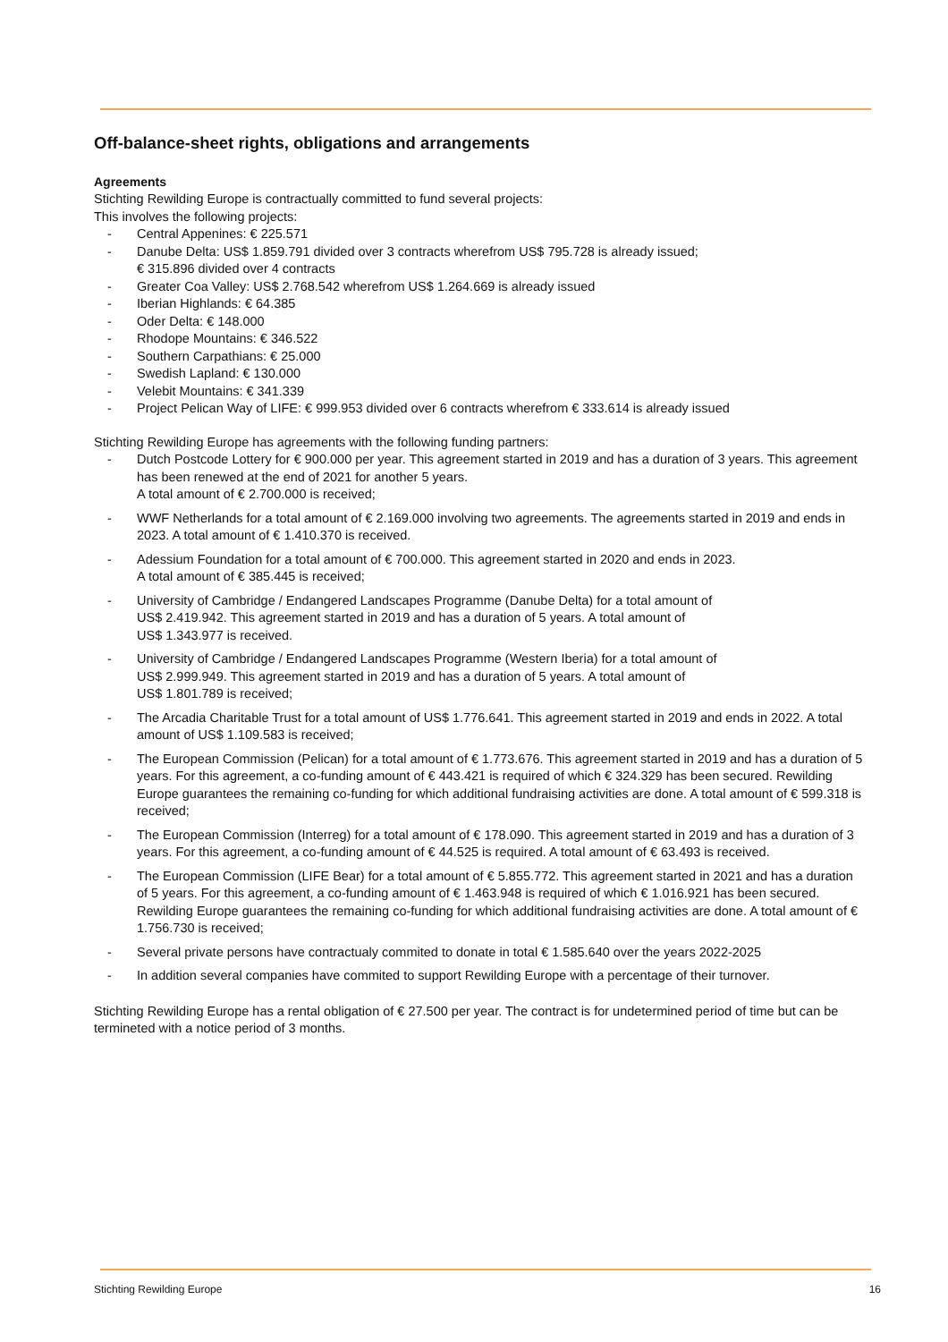Off-balance-sheet rights, obligations and arrangements
Agreements
Stichting Rewilding Europe is contractually committed to fund several projects:
This involves the following projects:
- Central Appenines: € 225.571
- Danube Delta: US$ 1.859.791 divided over 3 contracts wherefrom US$ 795.728 is already issued;
€ 315.896 divided over 4 contracts
- Greater Coa Valley: US$ 2.768.542 wherefrom US$ 1.264.669 is already issued
- Iberian Highlands: € 64.385
- Oder Delta: € 148.000
- Rhodope Mountains: € 346.522
- Southern Carpathians: € 25.000
- Swedish Lapland: € 130.000
- Velebit Mountains: € 341.339
- Project Pelican Way of LIFE: € 999.953 divided over 6 contracts wherefrom € 333.614 is already issued
Stichting Rewilding Europe has agreements with the following funding partners:
- Dutch Postcode Lottery for € 900.000 per year. This agreement started in 2019 and has a duration of 3 years. This agreement has been renewed at the end of 2021 for another 5 years.
A total amount of € 2.700.000 is received;
- WWF Netherlands for a total amount of € 2.169.000 involving two agreements. The agreements started in 2019 and ends in 2023. A total amount of € 1.410.370 is received.
- Adessium Foundation for a total amount of € 700.000. This agreement started in 2020 and ends in 2023.
A total amount of € 385.445 is received;
- University of Cambridge / Endangered Landscapes Programme (Danube Delta) for a total amount of
US$ 2.419.942. This agreement started in 2019 and has a duration of 5 years. A total amount of
US$ 1.343.977 is received.
- University of Cambridge / Endangered Landscapes Programme (Western Iberia) for a total amount of
US$ 2.999.949. This agreement started in 2019 and has a duration of 5 years. A total amount of
US$ 1.801.789 is received;
- The Arcadia Charitable Trust for a total amount of US$ 1.776.641. This agreement started in 2019 and ends in 2022. A total amount of US$ 1.109.583 is received;
- The European Commission (Pelican) for a total amount of € 1.773.676. This agreement started in 2019 and has a duration of 5 years. For this agreement, a co-funding amount of € 443.421 is required of which € 324.329 has been secured. Rewilding Europe guarantees the remaining co-funding for which additional fundraising activities are done. A total amount of € 599.318 is received;
- The European Commission (Interreg) for a total amount of € 178.090. This agreement started in 2019 and has a duration of 3 years. For this agreement, a co-funding amount of € 44.525 is required. A total amount of € 63.493 is received.
- The European Commission (LIFE Bear) for a total amount of € 5.855.772. This agreement started in 2021 and has a duration of 5 years. For this agreement, a co-funding amount of € 1.463.948 is required of which € 1.016.921 has been secured. Rewilding Europe guarantees the remaining co-funding for which additional fundraising activities are done. A total amount of € 1.756.730 is received;
- Several private persons have contractualy commited to donate in total € 1.585.640 over the years 2022-2025
- In addition several companies have commited to support Rewilding Europe with a percentage of their turnover.
Stichting Rewilding Europe has a rental obligation of € 27.500 per year. The contract is for undetermined period of time but can be termineted with a notice period of 3 months.
Stichting Rewilding Europe 16